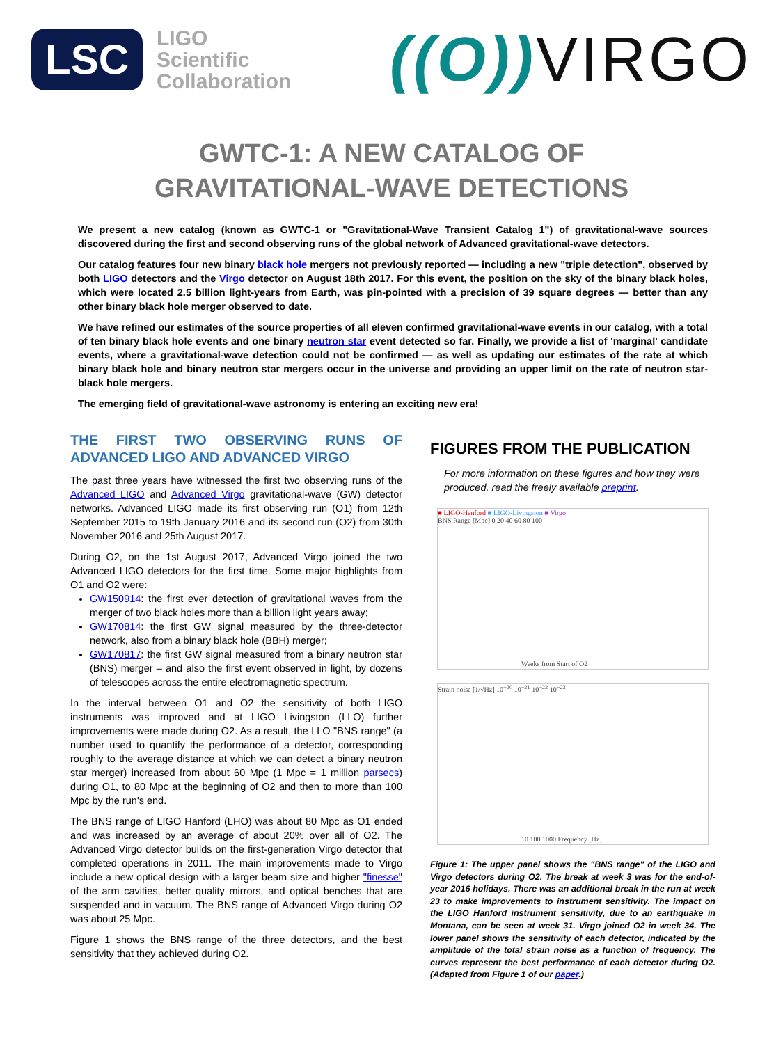LSC
LIGO
Scientific
Collaboration
((O)) VIRGO
GWTC-1: A NEW CATALOG OF
GRAVITATIONAL-WAVE DETECTIONS
We present a new catalog (known as GWTC-1 or "Gravitational-Wave Transient Catalog 1") of gravitational-wave sources discovered during the first and second observing runs of the global network of Advanced gravitational-wave detectors.
Our catalog features four new binary black hole mergers not previously reported — including a new "triple detection", observed by both LIGO detectors and the Virgo detector on August 18th 2017. For this event, the position on the sky of the binary black holes, which were located 2.5 billion light-years from Earth, was pin-pointed with a precision of 39 square degrees — better than any other binary black hole merger observed to date.
We have refined our estimates of the source properties of all eleven confirmed gravitational-wave events in our catalog, with a total of ten binary black hole events and one binary neutron star event detected so far. Finally, we provide a list of 'marginal' candidate events, where a gravitational-wave detection could not be confirmed — as well as updating our estimates of the rate at which binary black hole and binary neutron star mergers occur in the universe and providing an upper limit on the rate of neutron star-black hole mergers.
The emerging field of gravitational-wave astronomy is entering an exciting new era!
THE FIRST TWO OBSERVING RUNS OF ADVANCED LIGO AND ADVANCED VIRGO
The past three years have witnessed the first two observing runs of the Advanced LIGO and Advanced Virgo gravitational-wave (GW) detector networks. Advanced LIGO made its first observing run (O1) from 12th September 2015 to 19th January 2016 and its second run (O2) from 30th November 2016 and 25th August 2017.
During O2, on the 1st August 2017, Advanced Virgo joined the two Advanced LIGO detectors for the first time. Some major highlights from O1 and O2 were:
GW150914: the first ever detection of gravitational waves from the merger of two black holes more than a billion light years away;
GW170814: the first GW signal measured by the three-detector network, also from a binary black hole (BBH) merger;
GW170817: the first GW signal measured from a binary neutron star (BNS) merger – and also the first event observed in light, by dozens of telescopes across the entire electromagnetic spectrum.
In the interval between O1 and O2 the sensitivity of both LIGO instruments was improved and at LIGO Livingston (LLO) further improvements were made during O2. As a result, the LLO "BNS range" (a number used to quantify the performance of a detector, corresponding roughly to the average distance at which we can detect a binary neutron star merger) increased from about 60 Mpc (1 Mpc = 1 million parsecs) during O1, to 80 Mpc at the beginning of O2 and then to more than 100 Mpc by the run's end.
The BNS range of LIGO Hanford (LHO) was about 80 Mpc as O1 ended and was increased by an average of about 20% over all of O2. The Advanced Virgo detector builds on the first-generation Virgo detector that completed operations in 2011. The main improvements made to Virgo include a new optical design with a larger beam size and higher "finesse" of the arm cavities, better quality mirrors, and optical benches that are suspended and in vacuum. The BNS range of Advanced Virgo during O2 was about 25 Mpc.
Figure 1 shows the BNS range of the three detectors, and the best sensitivity that they achieved during O2.
FIGURES FROM THE PUBLICATION
For more information on these figures and how they were produced, read the freely available preprint.
■ LIGO-Hanford ■ LIGO-Livingston ■ Virgo
BNS Range [Mpc] 0 20 40 60 80 100
Weeks from Start of O2
Strain noise [1/√Hz] 10<sup>−20</sup> 10<sup>−21</sup> 10<sup>−22</sup> 10<sup>−23</sup>
10 100 1000 Frequency [Hz]
Figure 1: The upper panel shows the "BNS range" of the LIGO and Virgo detectors during O2. The break at week 3 was for the end-of-year 2016 holidays. There was an additional break in the run at week 23 to make improvements to instrument sensitivity. The impact on the LIGO Hanford instrument sensitivity, due to an earthquake in Montana, can be seen at week 31. Virgo joined O2 in week 34. The lower panel shows the sensitivity of each detector, indicated by the amplitude of the total strain noise as a function of frequency. The curves represent the best performance of each detector during O2. (Adapted from Figure 1 of our paper.)